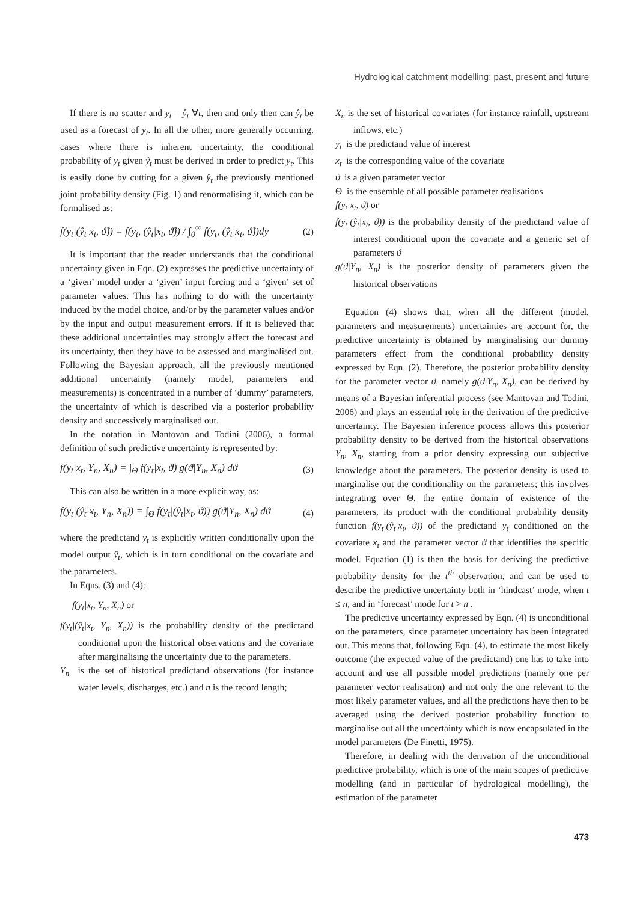Hydrological catchment modelling: past, present and future
If there is no scatter and y<sub>t</sub> = ŷ<sub>t</sub> ∀t, then and only then can ŷ<sub>t</sub> be used as a forecast of y<sub>t</sub>. In all the other, more generally occurring, cases where there is inherent uncertainty, the conditional probability of y<sub>t</sub> given ŷ<sub>t</sub> must be derived in order to predict y<sub>t</sub>. This is easily done by cutting for a given ŷ<sub>t</sub> the previously mentioned joint probability density (Fig. 1) and renormalising it, which can be formalised as:
f(y<sub>t</sub>|(ŷ<sub>t</sub>|x<sub>t</sub>, ϑ̂)) = f(y<sub>t</sub>, (ŷ<sub>t</sub>|x<sub>t</sub>, ϑ̂)) / ∫<sub>0</sub><sup>∞</sup> f(y<sub>t</sub>, (ŷ<sub>t</sub>|x<sub>t</sub>, ϑ̂))dy (2)
It is important that the reader understands that the conditional uncertainty given in Eqn. (2) expresses the predictive uncertainty of a ‘given’ model under a ‘given’ input forcing and a ‘given’ set of parameter values. This has nothing to do with the uncertainty induced by the model choice, and/or by the parameter values and/or by the input and output measurement errors. If it is believed that these additional uncertainties may strongly affect the forecast and its uncertainty, then they have to be assessed and marginalised out. Following the Bayesian approach, all the previously mentioned additional uncertainty (namely model, parameters and measurements) is concentrated in a number of ‘dummy’ parameters, the uncertainty of which is described via a posterior probability density and successively marginalised out.
In the notation in Mantovan and Todini (2006), a formal definition of such predictive uncertainty is represented by:
f(y<sub>t</sub>|x<sub>t</sub>, Y<sub>n</sub>, X<sub>n</sub>) = ∫<sub>Θ</sub> f(y<sub>t</sub>|x<sub>t</sub>, ϑ) g(ϑ|Y<sub>n</sub>, X<sub>n</sub>) dϑ (3)
This can also be written in a more explicit way, as:
f(y<sub>t</sub>|(ŷ<sub>t</sub>|x<sub>t</sub>, Y<sub>n</sub>, X<sub>n</sub>)) = ∫<sub>Θ</sub> f(y<sub>t</sub>|(ŷ<sub>t</sub>|x<sub>t</sub>, ϑ)) g(ϑ|Y<sub>n</sub>, X<sub>n</sub>) dϑ (4)
where the predictand y<sub>t</sub> is explicitly written conditionally upon the model output ŷ<sub>t</sub>, which is in turn conditional on the covariate and the parameters.
In Eqns. (3) and (4):
f(y<sub>t</sub>|x<sub>t</sub>, Y<sub>n</sub>, X<sub>n</sub>) or
f(y<sub>t</sub>|(ŷ<sub>t</sub>|x<sub>t</sub>, Y<sub>n</sub>, X<sub>n</sub>)) is the probability density of the predictand conditional upon the historical observations and the covariate after marginalising the uncertainty due to the parameters.
Y<sub>n</sub> is the set of historical predictand observations (for instance water levels, discharges, etc.) and n is the record length;
X<sub>n</sub> is the set of historical covariates (for instance rainfall, upstream inflows, etc.)
y<sub>t</sub> is the predictand value of interest
x<sub>t</sub> is the corresponding value of the covariate
ϑ is a given parameter vector
Θ is the ensemble of all possible parameter realisations
f(y<sub>t</sub>|x<sub>t</sub>, ϑ) or
f(y<sub>t</sub>|(ŷ<sub>t</sub>|x<sub>t</sub>, ϑ)) is the probability density of the predictand value of interest conditional upon the covariate and a generic set of parameters ϑ
g(ϑ|Y<sub>n</sub>, X<sub>n</sub>) is the posterior density of parameters given the historical observations
Equation (4) shows that, when all the different (model, parameters and measurements) uncertainties are account for, the predictive uncertainty is obtained by marginalising our dummy parameters effect from the conditional probability density expressed by Eqn. (2). Therefore, the posterior probability density for the parameter vector ϑ, namely g(ϑ|Y<sub>n</sub>, X<sub>n</sub>), can be derived by means of a Bayesian inferential process (see Mantovan and Todini, 2006) and plays an essential role in the derivation of the predictive uncertainty. The Bayesian inference process allows this posterior probability density to be derived from the historical observations Y<sub>n</sub>, X<sub>n</sub>, starting from a prior density expressing our subjective knowledge about the parameters. The posterior density is used to marginalise out the conditionality on the parameters; this involves integrating over Θ, the entire domain of existence of the parameters, its product with the conditional probability density function f(y<sub>t</sub>|(ŷ<sub>t</sub>|x<sub>t</sub>, ϑ)) of the predictand y<sub>t</sub> conditioned on the covariate x<sub>t</sub> and the parameter vector ϑ that identifies the specific model. Equation (1) is then the basis for deriving the predictive probability density for the t<sup>th</sup> observation, and can be used to describe the predictive uncertainty both in ‘hindcast’ mode, when t ≤ n, and in ‘forecast’ mode for t > n .
The predictive uncertainty expressed by Eqn. (4) is unconditional on the parameters, since parameter uncertainty has been integrated out. This means that, following Eqn. (4), to estimate the most likely outcome (the expected value of the predictand) one has to take into account and use all possible model predictions (namely one per parameter vector realisation) and not only the one relevant to the most likely parameter values, and all the predictions have then to be averaged using the derived posterior probability function to marginalise out all the uncertainty which is now encapsulated in the model parameters (De Finetti, 1975).
Therefore, in dealing with the derivation of the unconditional predictive probability, which is one of the main scopes of predictive modelling (and in particular of hydrological modelling), the estimation of the parameter
473